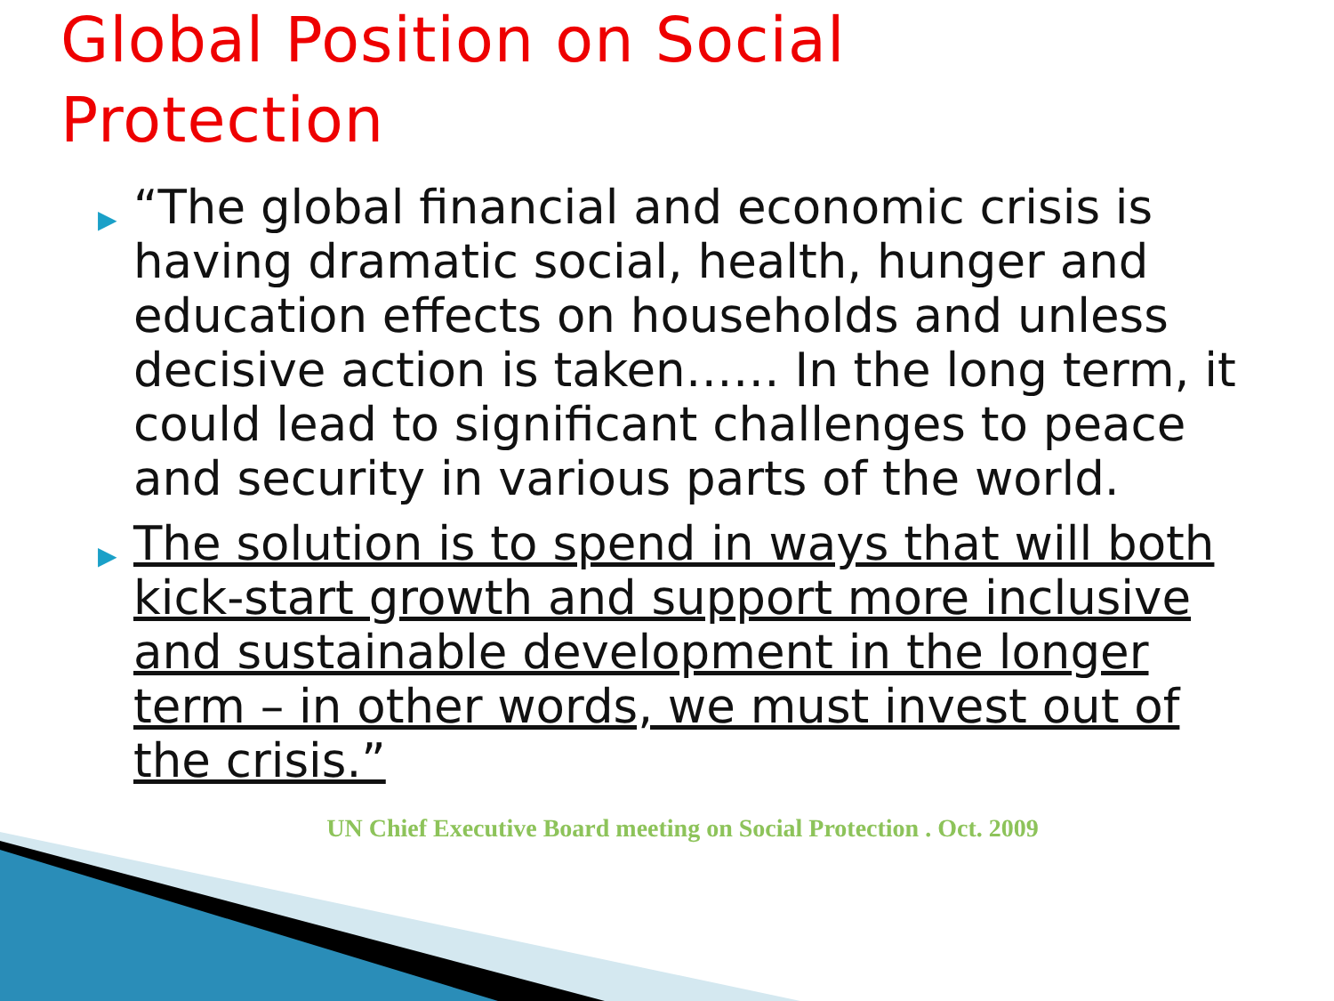Global Position on Social
Protection
▶ “The global financial and economic crisis is having dramatic social, health, hunger and education effects on households and unless decisive action is taken…… In the long term, it could lead to significant challenges to peace and security in various parts of the world.
▶ The solution is to spend in ways that will both kick-start growth and support more inclusive and sustainable development in the longer term – in other words, we must invest out of the crisis.”
UN Chief Executive Board meeting on Social Protection . Oct. 2009